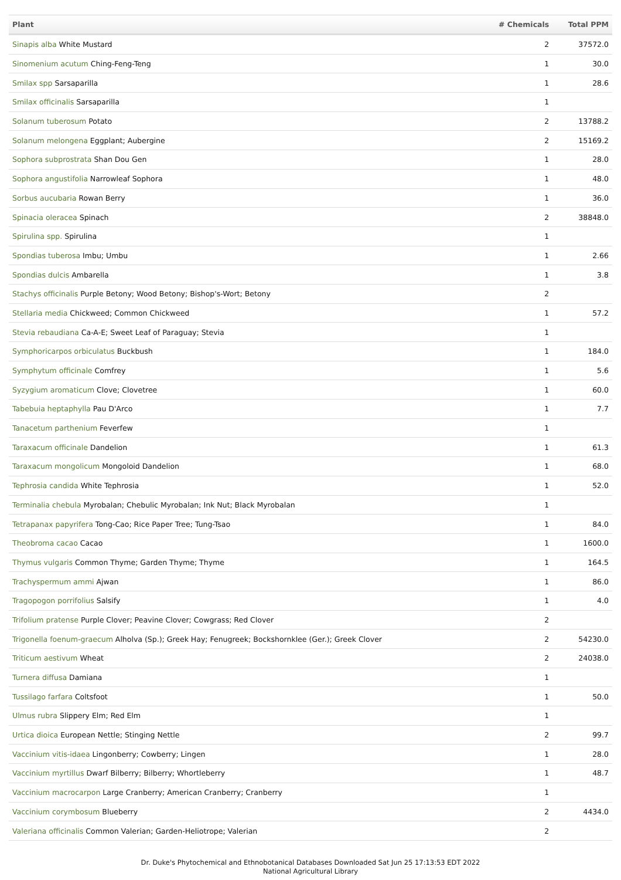| Plant | # Chemicals | Total PPM |
| --- | --- | --- |
| Sinapis alba White Mustard | 2 | 37572.0 |
| Sinomenium acutum Ching-Feng-Teng | 1 | 30.0 |
| Smilax spp Sarsaparilla | 1 | 28.6 |
| Smilax officinalis Sarsaparilla | 1 | |
| Solanum tuberosum Potato | 2 | 13788.2 |
| Solanum melongena Eggplant; Aubergine | 2 | 15169.2 |
| Sophora subprostrata Shan Dou Gen | 1 | 28.0 |
| Sophora angustifolia Narrowleaf Sophora | 1 | 48.0 |
| Sorbus aucubaria Rowan Berry | 1 | 36.0 |
| Spinacia oleracea Spinach | 2 | 38848.0 |
| Spirulina spp. Spirulina | 1 | |
| Spondias tuberosa Imbu; Umbu | 1 | 2.66 |
| Spondias dulcis Ambarella | 1 | 3.8 |
| Stachys officinalis Purple Betony; Wood Betony; Bishop's-Wort; Betony | 2 | |
| Stellaria media Chickweed; Common Chickweed | 1 | 57.2 |
| Stevia rebaudiana Ca-A-E; Sweet Leaf of Paraguay; Stevia | 1 | |
| Symphoricarpos orbiculatus Buckbush | 1 | 184.0 |
| Symphytum officinale Comfrey | 1 | 5.6 |
| Syzygium aromaticum Clove; Clovetree | 1 | 60.0 |
| Tabebuia heptaphylla Pau D'Arco | 1 | 7.7 |
| Tanacetum parthenium Feverfew | 1 | |
| Taraxacum officinale Dandelion | 1 | 61.3 |
| Taraxacum mongolicum Mongoloid Dandelion | 1 | 68.0 |
| Tephrosia candida White Tephrosia | 1 | 52.0 |
| Terminalia chebula Myrobalan; Chebulic Myrobalan; Ink Nut; Black Myrobalan | 1 | |
| Tetrapanax papyrifera Tong-Cao; Rice Paper Tree; Tung-Tsao | 1 | 84.0 |
| Theobroma cacao Cacao | 1 | 1600.0 |
| Thymus vulgaris Common Thyme; Garden Thyme; Thyme | 1 | 164.5 |
| Trachyspermum ammi Ajwan | 1 | 86.0 |
| Tragopogon porrifolius Salsify | 1 | 4.0 |
| Trifolium pratense Purple Clover; Peavine Clover; Cowgrass; Red Clover | 2 | |
| Trigonella foenum-graecum Alholva (Sp.); Greek Hay; Fenugreek; Bockshornklee (Ger.); Greek Clover | 2 | 54230.0 |
| Triticum aestivum Wheat | 2 | 24038.0 |
| Turnera diffusa Damiana | 1 | |
| Tussilago farfara Coltsfoot | 1 | 50.0 |
| Ulmus rubra Slippery Elm; Red Elm | 1 | |
| Urtica dioica European Nettle; Stinging Nettle | 2 | 99.7 |
| Vaccinium vitis-idaea Lingonberry; Cowberry; Lingen | 1 | 28.0 |
| Vaccinium myrtillus Dwarf Bilberry; Bilberry; Whortleberry | 1 | 48.7 |
| Vaccinium macrocarpon Large Cranberry; American Cranberry; Cranberry | 1 | |
| Vaccinium corymbosum Blueberry | 2 | 4434.0 |
| Valeriana officinalis Common Valerian; Garden-Heliotrope; Valerian | 2 | |
Dr. Duke's Phytochemical and Ethnobotanical Databases Downloaded Sat Jun 25 17:13:53 EDT 2022
National Agricultural Library